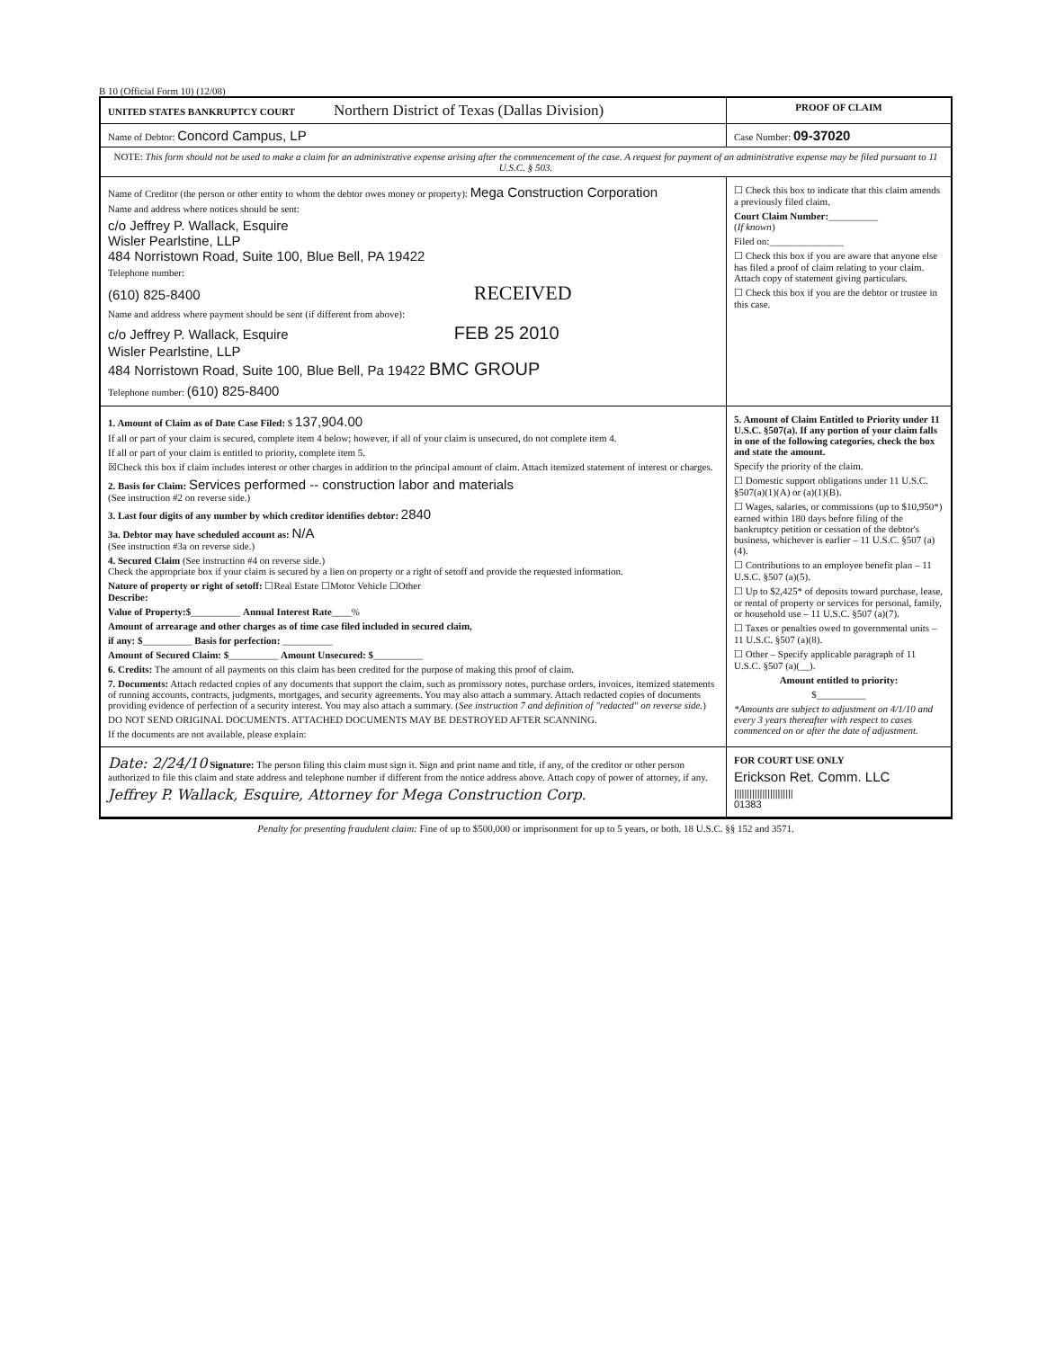B 10 (Official Form 10) (12/08)
UNITED STATES BANKRUPTCY COURT Northern District of Texas (Dallas Division)
PROOF OF CLAIM
Name of Debtor: Concord Campus, LP
Case Number: 09-37020
NOTE: This form should not be used to make a claim for an administrative expense arising after the commencement of the case. A request for payment of an administrative expense may be filed pursuant to 11 U.S.C. § 503.
Name of Creditor (the person or other entity to whom the debtor owes money or property): Mega Construction Corporation
Name and address where notices should be sent:
c/o Jeffrey P. Wallack, Esquire
Wisler Pearlstine, LLP
484 Norristown Road, Suite 100, Blue Bell, PA 19422
Telephone number:
(610) 825-8400 RECEIVED
Name and address where payment should be sent (if different from above):
c/o Jeffrey P. Wallack, Esquire FEB 25 2010
Wisler Pearlstine, LLP
484 Norristown Road, Suite 100, Blue Bell, Pa 19422 BMC GROUP
Telephone number: (610) 825-8400
☐ Check this box to indicate that this claim amends a previously filed claim.
Court Claim Number:__________
(If known)
Filed on:_______________
☐ Check this box if you are aware that anyone else has filed a proof of claim relating to your claim. Attach copy of statement giving particulars.
☐ Check this box if you are the debtor or trustee in this case.
1. Amount of Claim as of Date Case Filed: $ 137,904.00
If all or part of your claim is secured, complete item 4 below; however, if all of your claim is unsecured, do not complete item 4.
If all or part of your claim is entitled to priority, complete item 5.
☒Check this box if claim includes interest or other charges in addition to the principal amount of claim. Attach itemized statement of interest or charges.
2. Basis for Claim: Services performed -- construction labor and materials
(See instruction #2 on reverse side.)
3. Last four digits of any number by which creditor identifies debtor: 2840
3a. Debtor may have scheduled account as: N/A
(See instruction #3a on reverse side.)
4. Secured Claim (See instruction #4 on reverse side.)
Check the appropriate box if your claim is secured by a lien on property or a right of setoff and provide the requested information.
Nature of property or right of setoff: ☐Real Estate ☐Motor Vehicle ☐Other
Describe:
Value of Property:$__________ Annual Interest Rate____%
Amount of arrearage and other charges as of time case filed included in secured claim,
if any: $__________ Basis for perfection: __________
Amount of Secured Claim: $__________ Amount Unsecured: $__________
6. Credits: The amount of all payments on this claim has been credited for the purpose of making this proof of claim.
7. Documents: Attach redacted copies of any documents that support the claim, such as promissory notes, purchase orders, invoices, itemized statements of running accounts, contracts, judgments, mortgages, and security agreements. You may also attach a summary. Attach redacted copies of documents providing evidence of perfection of a security interest. You may also attach a summary. (See instruction 7 and definition of "redacted" on reverse side.)
DO NOT SEND ORIGINAL DOCUMENTS. ATTACHED DOCUMENTS MAY BE DESTROYED AFTER SCANNING.
If the documents are not available, please explain:
5. Amount of Claim Entitled to Priority under 11 U.S.C. §507(a). If any portion of your claim falls in one of the following categories, check the box and state the amount.
Specify the priority of the claim.
☐ Domestic support obligations under 11 U.S.C. §507(a)(1)(A) or (a)(1)(B).
☐ Wages, salaries, or commissions (up to $10,950*) earned within 180 days before filing of the bankruptcy petition or cessation of the debtor's business, whichever is earlier – 11 U.S.C. §507 (a)(4).
☐ Contributions to an employee benefit plan – 11 U.S.C. §507 (a)(5).
☐ Up to $2,425* of deposits toward purchase, lease, or rental of property or services for personal, family, or household use – 11 U.S.C. §507 (a)(7).
☐ Taxes or penalties owed to governmental units – 11 U.S.C. §507 (a)(8).
☐ Other – Specify applicable paragraph of 11 U.S.C. §507 (a)(__).
Amount entitled to priority:
$__________
*Amounts are subject to adjustment on 4/1/10 and every 3 years thereafter with respect to cases commenced on or after the date of adjustment.
Date: 2/24/10 Signature: The person filing this claim must sign it. Sign and print name and title, if any, of the creditor or other person authorized to file this claim and state address and telephone number if different from the notice address above. Attach copy of power of attorney, if any.
Jeffrey P. Wallack, Esquire, Attorney for Mega Construction Corp.
FOR COURT USE ONLY
Erickson Ret. Comm. LLC
|||||||||||||||||||||||
01383
Penalty for presenting fraudulent claim: Fine of up to $500,000 or imprisonment for up to 5 years, or both. 18 U.S.C. §§ 152 and 3571.